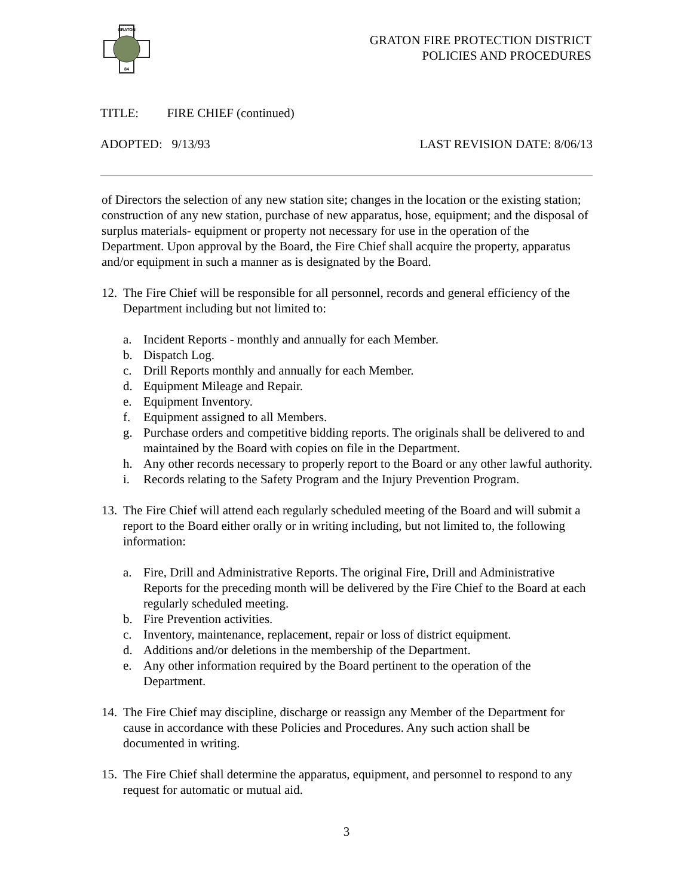GRATON
84
GRATON FIRE PROTECTION DISTRICT
POLICIES AND PROCEDURES
TITLE: FIRE CHIEF (continued)
ADOPTED: 9/13/93 LAST REVISION DATE: 8/06/13
of Directors the selection of any new station site; changes in the location or the existing station; construction of any new station, purchase of new apparatus, hose, equipment; and the disposal of surplus materials- equipment or property not necessary for use in the operation of the Department. Upon approval by the Board, the Fire Chief shall acquire the property, apparatus and/or equipment in such a manner as is designated by the Board.
12.
The Fire Chief will be responsible for all personnel, records and general efficiency of the Department including but not limited to:
a. Incident Reports - monthly and annually for each Member.
b. Dispatch Log.
c. Drill Reports monthly and annually for each Member.
d. Equipment Mileage and Repair.
e. Equipment Inventory.
f. Equipment assigned to all Members.
g. Purchase orders and competitive bidding reports. The originals shall be delivered to and maintained by the Board with copies on file in the Department.
h. Any other records necessary to properly report to the Board or any other lawful authority.
i. Records relating to the Safety Program and the Injury Prevention Program.
13.
The Fire Chief will attend each regularly scheduled meeting of the Board and will submit a report to the Board either orally or in writing including, but not limited to, the following information:
a. Fire, Drill and Administrative Reports. The original Fire, Drill and Administrative Reports for the preceding month will be delivered by the Fire Chief to the Board at each regularly scheduled meeting.
b. Fire Prevention activities.
c. Inventory, maintenance, replacement, repair or loss of district equipment.
d. Additions and/or deletions in the membership of the Department.
e. Any other information required by the Board pertinent to the operation of the Department.
14.
The Fire Chief may discipline, discharge or reassign any Member of the Department for cause in accordance with these Policies and Procedures. Any such action shall be documented in writing.
15.
The Fire Chief shall determine the apparatus, equipment, and personnel to respond to any request for automatic or mutual aid.
3